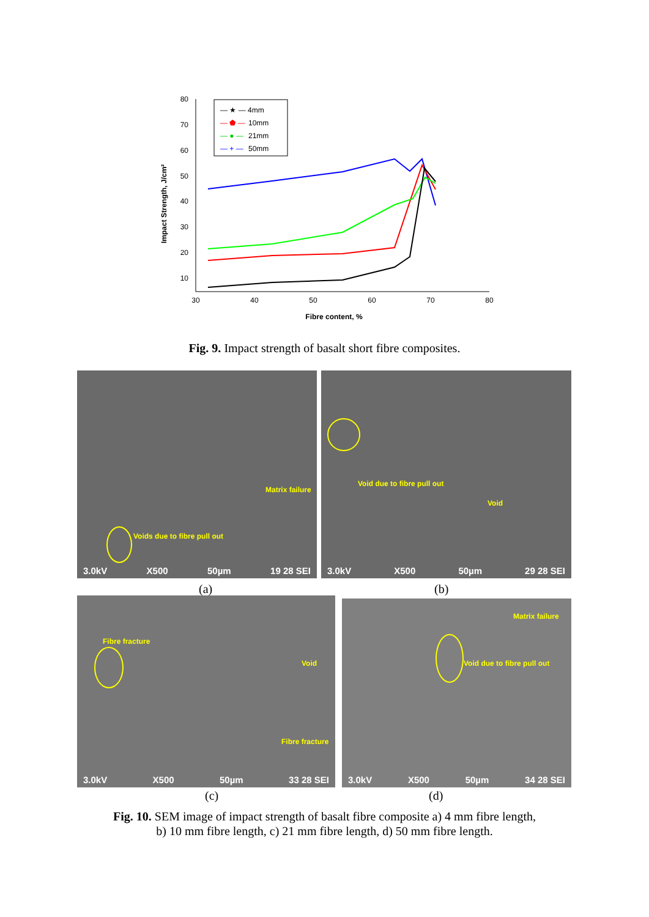80
70
60
50
40
30
20
10
30
40
50
60
70
80
Fibre content, %
Impact Strength, J/cm²
— ★ — 4mm
— ⬟ —
10mm
— ● —
21mm
— + —
50mm
Fig. 9. Impact strength of basalt short fibre composites.
Matrix failure
Voids due to fibre pull out
3.0kV X500 50µm 19 28 SEI
Void due to fibre pull out
Void
3.0kV X500 50µm 29 28 SEI
(a) (b)
Fibre fracture
Void
Fibre fracture
3.0kV X500 50µm 33 28 SEI
Matrix failure
Void due to fibre pull out
3.0kV X500 50µm 34 28 SEI
(c) (d)
Fig. 10. SEM image of impact strength of basalt fibre composite a) 4 mm fibre length,
b) 10 mm fibre length, c) 21 mm fibre length, d) 50 mm fibre length.